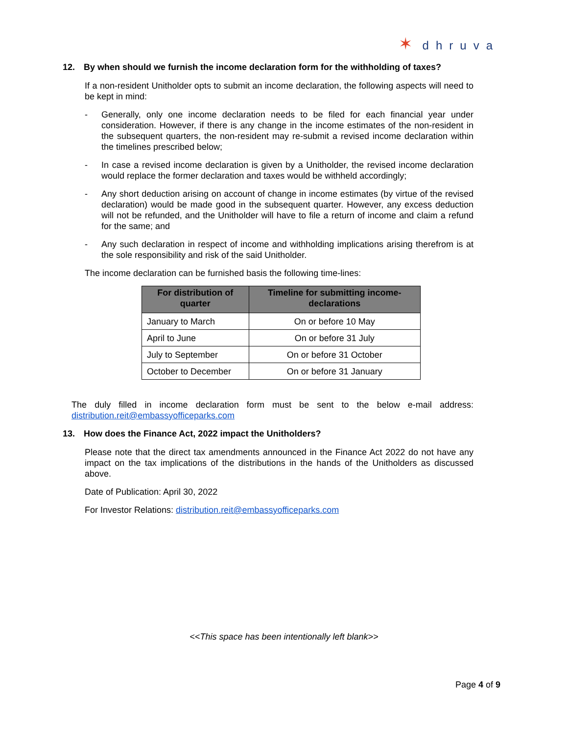✶ dhruva
12. By when should we furnish the income declaration form for the withholding of taxes?
If a non-resident Unitholder opts to submit an income declaration, the following aspects will need to be kept in mind:
- Generally, only one income declaration needs to be filed for each financial year under consideration. However, if there is any change in the income estimates of the non-resident in the subsequent quarters, the non-resident may re-submit a revised income declaration within the timelines prescribed below;
- In case a revised income declaration is given by a Unitholder, the revised income declaration would replace the former declaration and taxes would be withheld accordingly;
- Any short deduction arising on account of change in income estimates (by virtue of the revised declaration) would be made good in the subsequent quarter. However, any excess deduction will not be refunded, and the Unitholder will have to file a return of income and claim a refund for the same; and
- Any such declaration in respect of income and withholding implications arising therefrom is at the sole responsibility and risk of the said Unitholder.
The income declaration can be furnished basis the following time-lines:
| For distribution of quarter | Timeline for submitting income-declarations |
| --- | --- |
| January to March | On or before 10 May |
| April to June | On or before 31 July |
| July to September | On or before 31 October |
| October to December | On or before 31 January |
The duly filled in income declaration form must be sent to the below e-mail address: distribution.reit@embassyofficeparks.com
13. How does the Finance Act, 2022 impact the Unitholders?
Please note that the direct tax amendments announced in the Finance Act 2022 do not have any impact on the tax implications of the distributions in the hands of the Unitholders as discussed above.
Date of Publication: April 30, 2022
For Investor Relations: distribution.reit@embassyofficeparks.com
<<This space has been intentionally left blank>>
Page 4 of 9